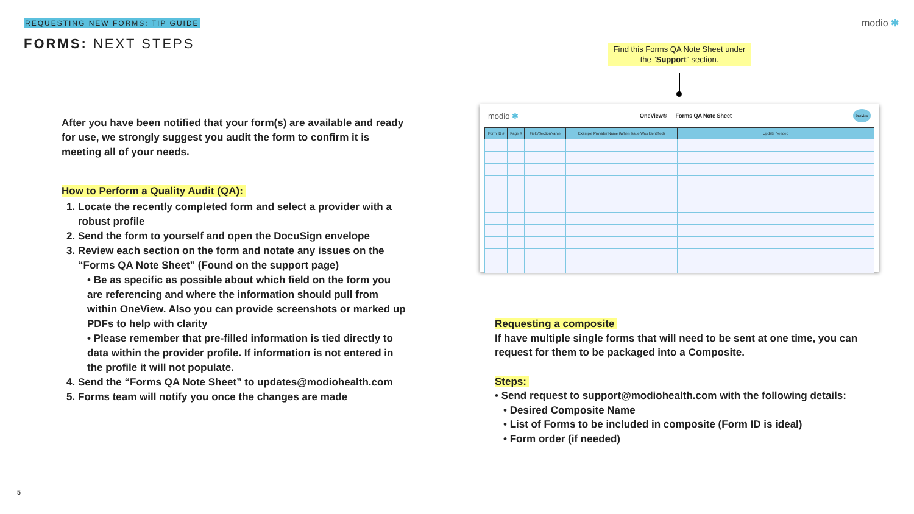REQUESTING NEW FORMS: TIP GUIDE
modio ✱
FORMS: NEXT STEPS
Find this Forms QA Note Sheet under the “Support” section.
After you have been notified that your form(s) are available and ready for use, we strongly suggest you audit the form to confirm it is meeting all of your needs.
How to Perform a Quality Audit (QA):
1. Locate the recently completed form and select a provider with a robust profile
2. Send the form to yourself and open the DocuSign envelope
3. Review each section on the form and notate any issues on the “Forms QA Note Sheet” (Found on the support page)
• Be as specific as possible about which field on the form you are referencing and where the information should pull from within OneView. Also you can provide screenshots or marked up PDFs to help with clarity
• Please remember that pre-filled information is tied directly to data within the provider profile. If information is not entered in the profile it will not populate.
4. Send the “Forms QA Note Sheet” to updates@modiohealth.com
5. Forms team will notify you once the changes are made
modio ✱ OneView® — Forms QA Note Sheet OneView
| Form ID # | Page # | Field/SectionName | Example Provider Name (When Issue Was Identified) | Update Needed |
| --- | --- | --- | --- | --- |
Requesting a composite
If have multiple single forms that will need to be sent at one time, you can request for them to be packaged into a Composite.
Steps:
• Send request to support@modiohealth.com with the following details:
• Desired Composite Name
• List of Forms to be included in composite (Form ID is ideal)
• Form order (if needed)
5